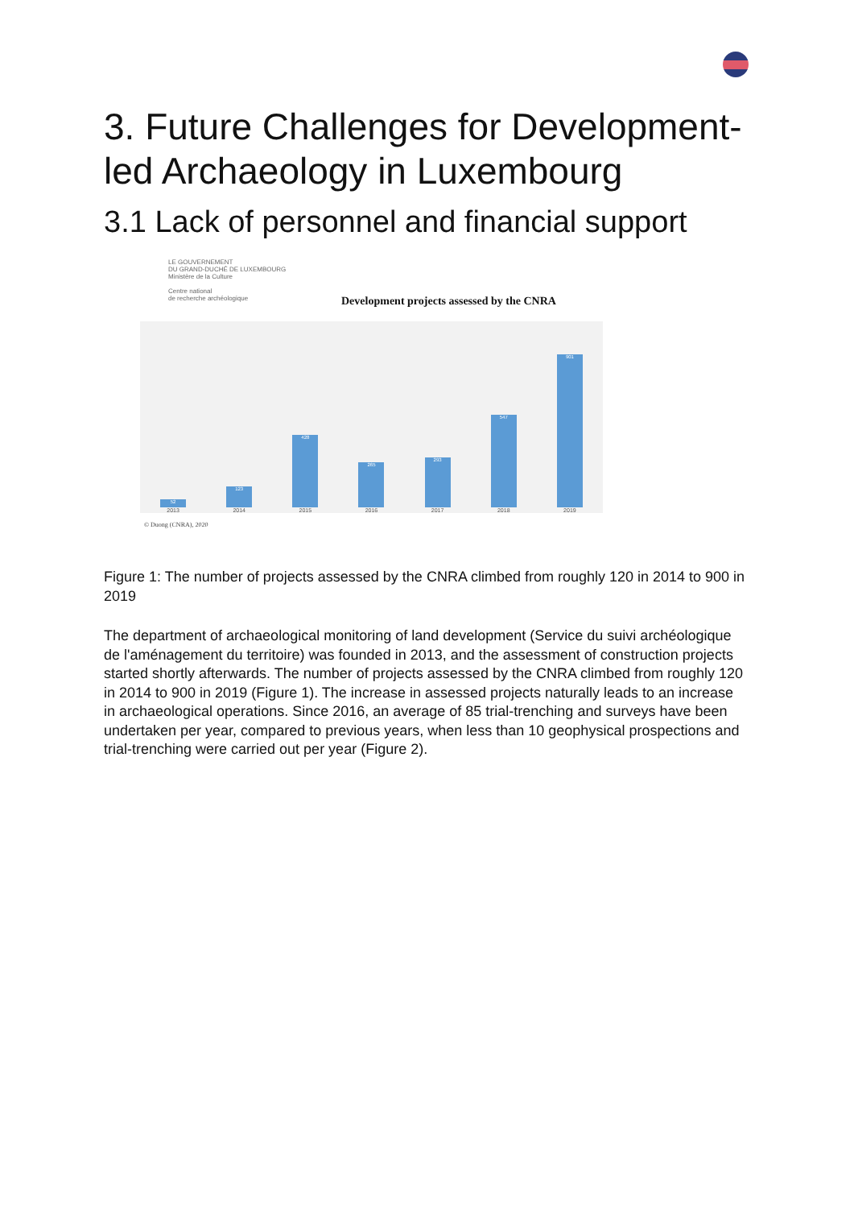3. Future Challenges for Development-led Archaeology in Luxembourg
3.1 Lack of personnel and financial support
LE GOUVERNEMENT
DU GRAND-DUCHÉ DE LUXEMBOURG
Ministère de la Culture
Centre national
de recherche archéologique
Development projects assessed by the CNRA
52
2013
123
2014
428
2015
265
2016
293
2017
547
2018
901
2019
© Duong (CNRA), 2020
Figure 1: The number of projects assessed by the CNRA climbed from roughly 120 in 2014 to 900 in 2019
The department of archaeological monitoring of land development (Service du suivi archéologique de l'aménagement du territoire) was founded in 2013, and the assessment of construction projects started shortly afterwards. The number of projects assessed by the CNRA climbed from roughly 120 in 2014 to 900 in 2019 (Figure 1). The increase in assessed projects naturally leads to an increase in archaeological operations. Since 2016, an average of 85 trial-trenching and surveys have been undertaken per year, compared to previous years, when less than 10 geophysical prospections and trial-trenching were carried out per year (Figure 2).